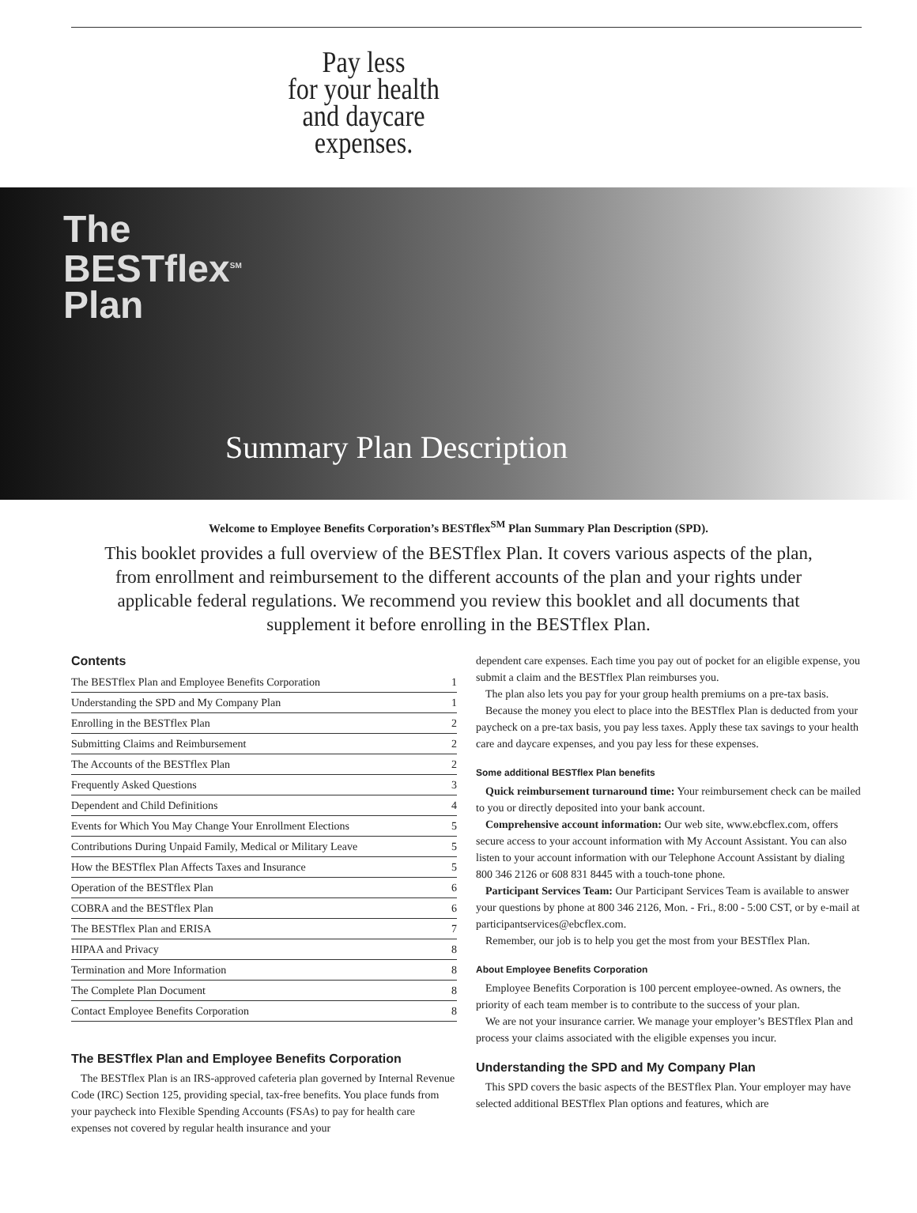Pay less
for your health
and daycare
expenses.
The
BESTflex<sup>SM</sup>
Plan
Summary Plan Description
Welcome to Employee Benefits Corporation’s BESTflex<sup>SM</sup> Plan Summary Plan Description (SPD).
This booklet provides a full overview of the BESTflex Plan. It covers various aspects of the plan, from enrollment and reimbursement to the different accounts of the plan and your rights under applicable federal regulations. We recommend you review this booklet and all documents that supplement it before enrolling in the BESTflex Plan.
Contents
| The BESTflex Plan and Employee Benefits Corporation | 1 |
| Understanding the SPD and My Company Plan | 1 |
| Enrolling in the BESTflex Plan | 2 |
| Submitting Claims and Reimbursement | 2 |
| The Accounts of the BESTflex Plan | 2 |
| Frequently Asked Questions | 3 |
| Dependent and Child Definitions | 4 |
| Events for Which You May Change Your Enrollment Elections | 5 |
| Contributions During Unpaid Family, Medical or Military Leave | 5 |
| How the BESTflex Plan Affects Taxes and Insurance | 5 |
| Operation of the BESTflex Plan | 6 |
| COBRA and the BESTflex Plan | 6 |
| The BESTflex Plan and ERISA | 7 |
| HIPAA and Privacy | 8 |
| Termination and More Information | 8 |
| The Complete Plan Document | 8 |
| Contact Employee Benefits Corporation | 8 |
The BESTflex Plan and Employee Benefits Corporation
The BESTflex Plan is an IRS-approved cafeteria plan governed by Internal Revenue Code (IRC) Section 125, providing special, tax-free benefits. You place funds from your paycheck into Flexible Spending Accounts (FSAs) to pay for health care expenses not covered by regular health insurance and your
dependent care expenses. Each time you pay out of pocket for an eligible expense, you submit a claim and the BESTflex Plan reimburses you.
The plan also lets you pay for your group health premiums on a pre-tax basis.
Because the money you elect to place into the BESTflex Plan is deducted from your paycheck on a pre-tax basis, you pay less taxes. Apply these tax savings to your health care and daycare expenses, and you pay less for these expenses.
Some additional BESTflex Plan benefits
Quick reimbursement turnaround time: Your reimbursement check can be mailed to you or directly deposited into your bank account.
Comprehensive account information: Our web site, www.ebcflex.com, offers secure access to your account information with My Account Assistant. You can also listen to your account information with our Telephone Account Assistant by dialing 800 346 2126 or 608 831 8445 with a touch-tone phone.
Participant Services Team: Our Participant Services Team is available to answer your questions by phone at 800 346 2126, Mon. - Fri., 8:00 - 5:00 CST, or by e-mail at participantservices@ebcflex.com.
Remember, our job is to help you get the most from your BESTflex Plan.
About Employee Benefits Corporation
Employee Benefits Corporation is 100 percent employee-owned. As owners, the priority of each team member is to contribute to the success of your plan.
We are not your insurance carrier. We manage your employer’s BESTflex Plan and process your claims associated with the eligible expenses you incur.
Understanding the SPD and My Company Plan
This SPD covers the basic aspects of the BESTflex Plan. Your employer may have selected additional BESTflex Plan options and features, which are